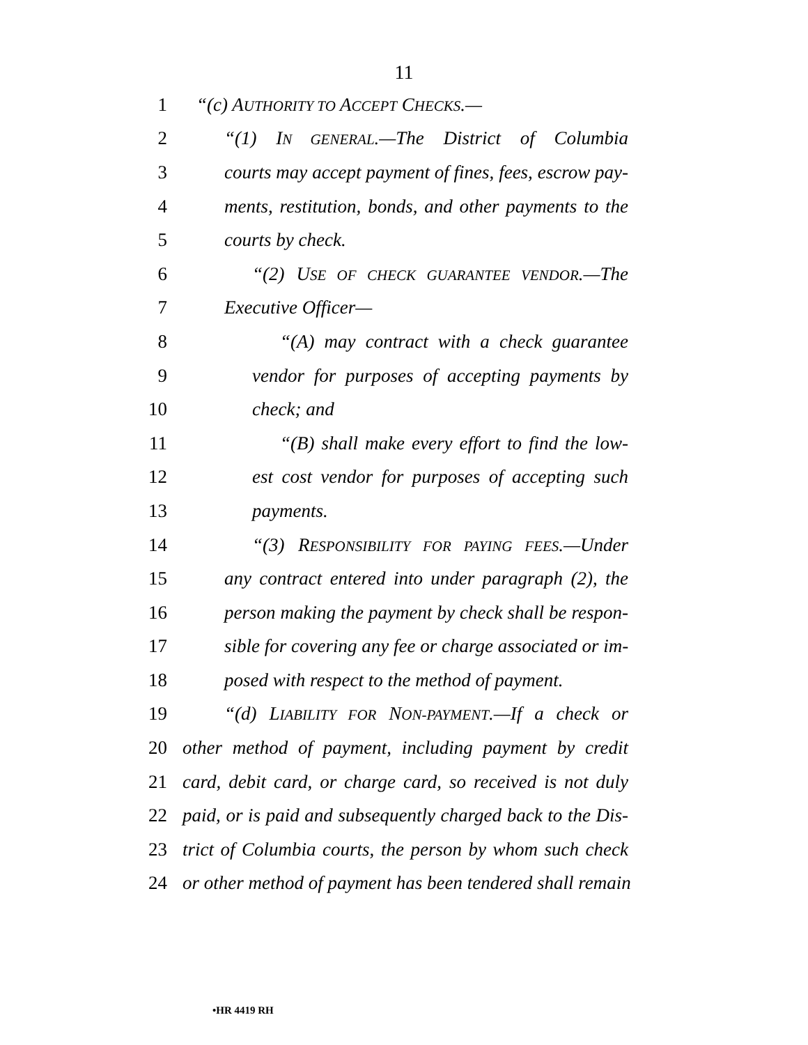11
1 “(c) AUTHORITY TO ACCEPT CHECKS.—
2 “(1) IN GENERAL.—The District of Columbia
3 courts may accept payment of fines, fees, escrow pay-
4 ments, restitution, bonds, and other payments to the
5 courts by check.
6 “(2) USE OF CHECK GUARANTEE VENDOR.—The
7 Executive Officer—
8 “(A) may contract with a check guarantee
9 vendor for purposes of accepting payments by
10 check; and
11 “(B) shall make every effort to find the low-
12 est cost vendor for purposes of accepting such
13 payments.
14 “(3) RESPONSIBILITY FOR PAYING FEES.—Under
15 any contract entered into under paragraph (2), the
16 person making the payment by check shall be respon-
17 sible for covering any fee or charge associated or im-
18 posed with respect to the method of payment.
19 “(d) LIABILITY FOR NON-PAYMENT.—If a check or
20 other method of payment, including payment by credit
21 card, debit card, or charge card, so received is not duly
22 paid, or is paid and subsequently charged back to the Dis-
23 trict of Columbia courts, the person by whom such check
24 or other method of payment has been tendered shall remain
•HR 4419 RH